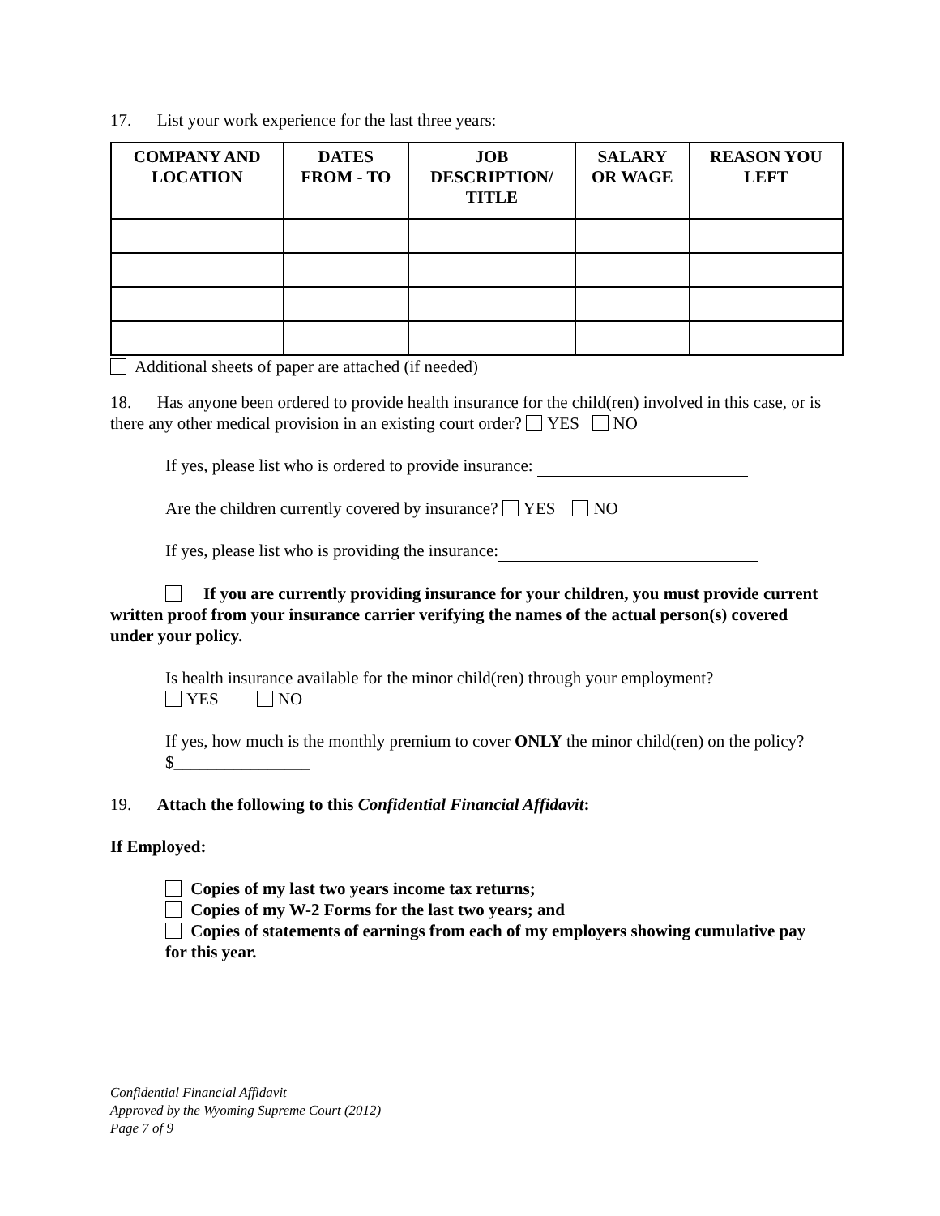17. List your work experience for the last three years:
| COMPANY AND LOCATION | DATES FROM - TO | JOB DESCRIPTION/ TITLE | SALARY OR WAGE | REASON YOU LEFT |
| --- | --- | --- | --- | --- |
Additional sheets of paper are attached (if needed)
18. Has anyone been ordered to provide health insurance for the child(ren) involved in this case, or is there any other medical provision in an existing court order? YES NO
If yes, please list who is ordered to provide insurance:
Are the children currently covered by insurance? YES NO
If yes, please list who is providing the insurance:
If you are currently providing insurance for your children, you must provide current written proof from your insurance carrier verifying the names of the actual person(s) covered under your policy.
Is health insurance available for the minor child(ren) through your employment?
YES NO
If yes, how much is the monthly premium to cover ONLY the minor child(ren) on the policy?
$________________
19. Attach the following to this Confidential Financial Affidavit:
If Employed:
Copies of my last two years income tax returns;
Copies of my W-2 Forms for the last two years; and
Copies of statements of earnings from each of my employers showing cumulative pay for this year.
Confidential Financial Affidavit
Approved by the Wyoming Supreme Court (2012)
Page 7 of 9